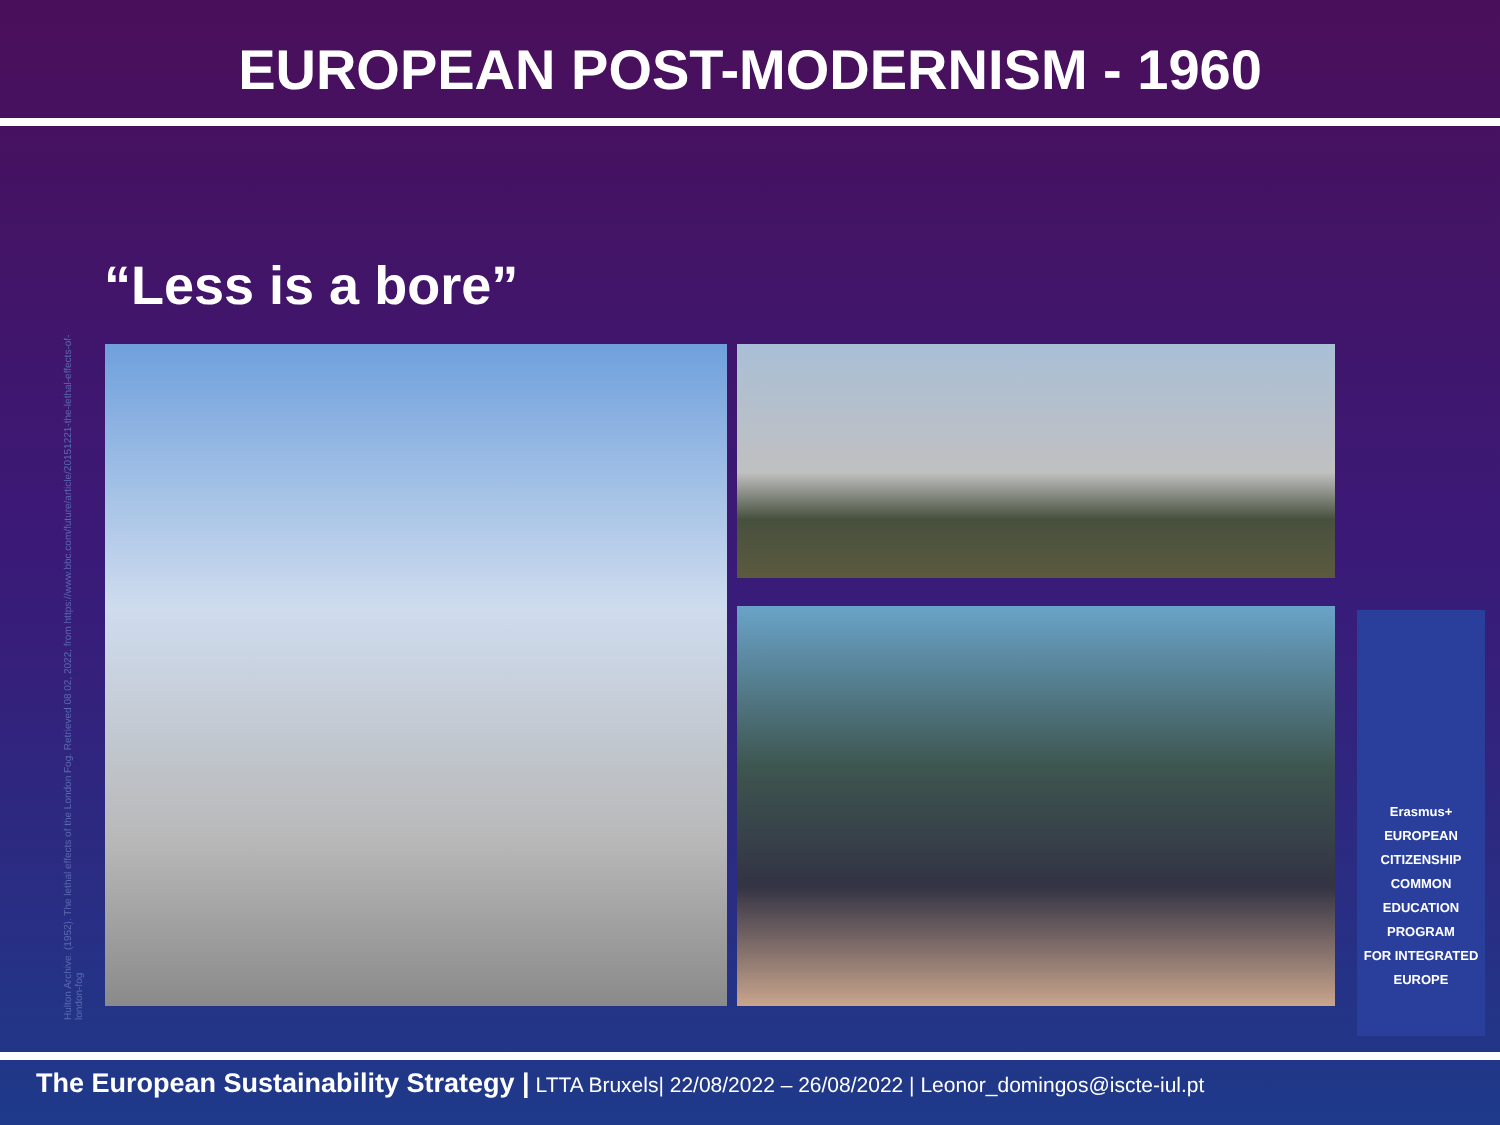EUROPEAN POST-MODERNISM - 1960
“Less is a bore”
Hulton Archive. (1952). The lethal effects of the London Fog. Retrieved 08 02, 2022, from https://www.bbc.com/future/article/20151221-the-lethal-effects-of-london-fog
Erasmus+
EUROPEAN
CITIZENSHIP COMMON
EDUCATION PROGRAM
FOR INTEGRATED EUROPE
The European Sustainability Strategy | LTTA Bruxels| 22/08/2022 – 26/08/2022 | Leonor_domingos@iscte-iul.pt